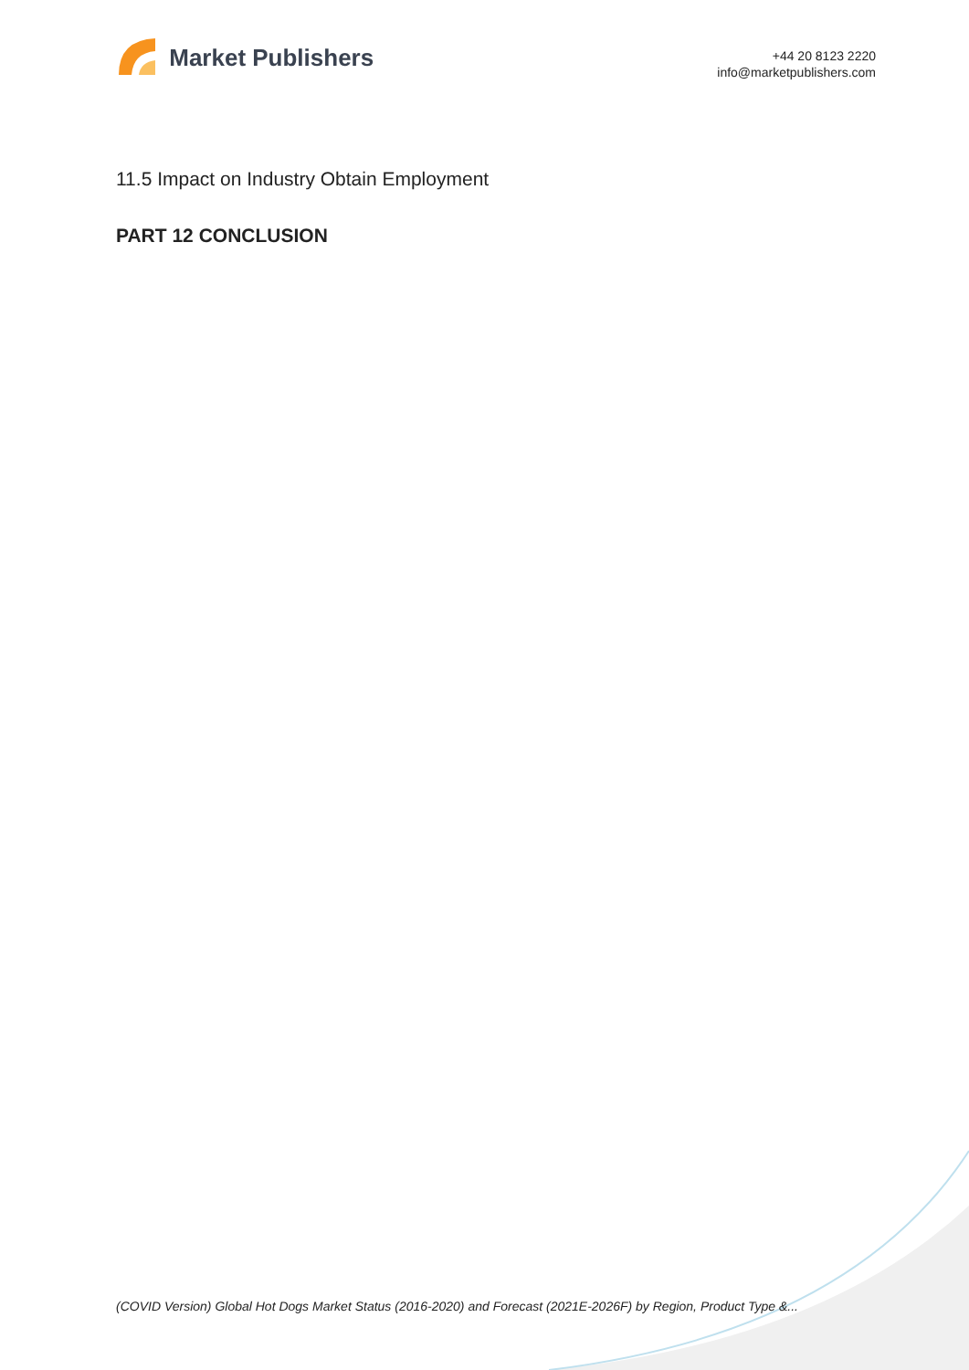Market Publishers
+44 20 8123 2220
info@marketpublishers.com
11.5 Impact on Industry Obtain Employment
PART 12 CONCLUSION
(COVID Version) Global Hot Dogs Market Status (2016-2020) and Forecast (2021E-2026F) by Region, Product Type &...